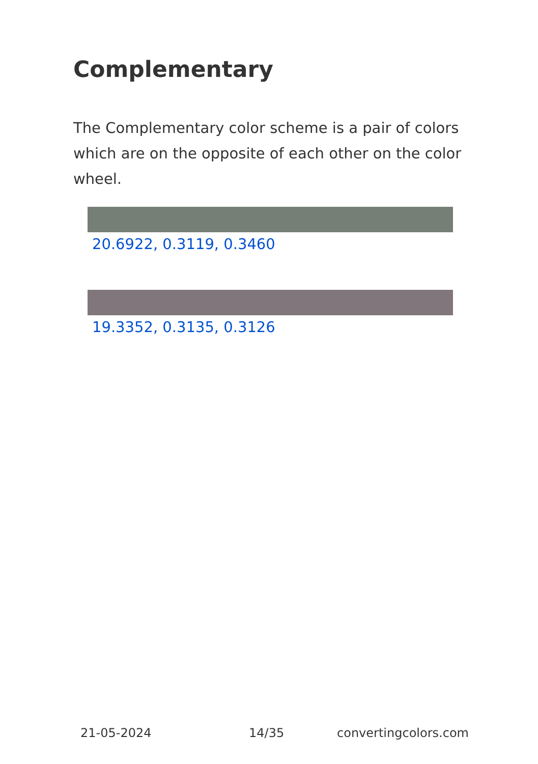Complementary
The Complementary color scheme is a pair of colors which are on the opposite of each other on the color wheel.
20.6922, 0.3119, 0.3460
19.3352, 0.3135, 0.3126
21-05-2024 14/35 convertingcolors.com